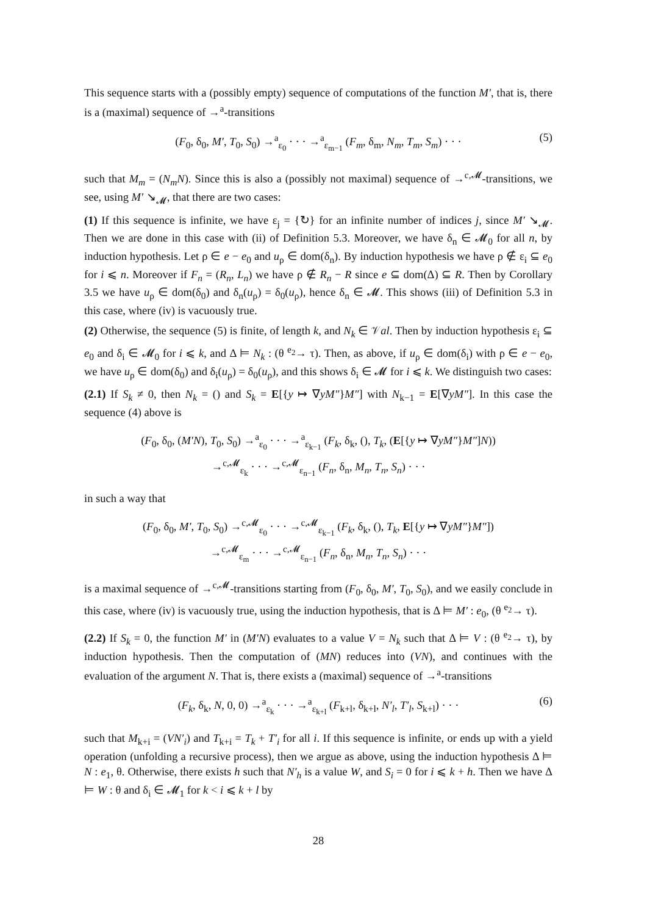This sequence starts with a (possibly empty) sequence of computations of the function M′, that is, there is a (maximal) sequence of →<sup>a</sup>-transitions
(F<sub>0</sub>, δ<sub>0</sub>, M′, T<sub>0</sub>, S<sub>0</sub>) →<sup>a</sup><sub>ε<sub>0</sub></sub> · · · →<sup>a</sup><sub>ε<sub>m−1</sub></sub> (F<sub>m</sub>, δ<sub>m</sub>, N<sub>m</sub>, T<sub>m</sub>, S<sub>m</sub>) · · · (5)
such that M<sub>m</sub> = (N<sub>m</sub>N). Since this is also a (possibly not maximal) sequence of →<sup>c,𝓜</sup>-transitions, we see, using M′ ↘<sub>𝓜</sub>, that there are two cases:
(1) If this sequence is infinite, we have ε<sub>j</sub> = {↻} for an infinite number of indices j, since M′ ↘<sub>𝓜</sub>. Then we are done in this case with (ii) of Definition 5.3. Moreover, we have δ<sub>n</sub> ∈ 𝓜<sub>0</sub> for all n, by induction hypothesis. Let ρ ∈ e − e<sub>0</sub> and u<sub>ρ</sub> ∈ dom(δ<sub>n</sub>). By induction hypothesis we have ρ ∉ ε<sub>i</sub> ⊆ e<sub>0</sub> for i ⩽ n. Moreover if F<sub>n</sub> = (R<sub>n</sub>, L<sub>n</sub>) we have ρ ∉ R<sub>n</sub> − R since e ⊆ dom(Δ) ⊆ R. Then by Corollary 3.5 we have u<sub>ρ</sub> ∈ dom(δ<sub>0</sub>) and δ<sub>n</sub>(u<sub>ρ</sub>) = δ<sub>0</sub>(u<sub>ρ</sub>), hence δ<sub>n</sub> ∈ 𝓜. This shows (iii) of Definition 5.3 in this case, where (iv) is vacuously true.
(2) Otherwise, the sequence (5) is finite, of length k, and N<sub>k</sub> ∈ 𝒱al. Then by induction hypothesis ε<sub>i</sub> ⊆ e<sub>0</sub> and δ<sub>i</sub> ∈ 𝓜<sub>0</sub> for i ⩽ k, and Δ ⊨ N<sub>k</sub> : (θ <sup>e<sub>2</sub></sup>→ τ). Then, as above, if u<sub>ρ</sub> ∈ dom(δ<sub>i</sub>) with ρ ∈ e − e<sub>0</sub>, we have u<sub>ρ</sub> ∈ dom(δ<sub>0</sub>) and δ<sub>i</sub>(u<sub>ρ</sub>) = δ<sub>0</sub>(u<sub>ρ</sub>), and this shows δ<sub>i</sub> ∈ 𝓜 for i ⩽ k. We distinguish two cases:
(2.1) If S<sub>k</sub> ≠ 0, then N<sub>k</sub> = () and S<sub>k</sub> = E[{y ↦ ∇yM″}M″] with N<sub>k−1</sub> = E[∇yM″]. In this case the sequence (4) above is
(F<sub>0</sub>, δ<sub>0</sub>, (M′N), T<sub>0</sub>, S<sub>0</sub>) →<sup>a</sup><sub>ε<sub>0</sub></sub> · · · →<sup>a</sup><sub>ε<sub>k−1</sub></sub> (F<sub>k</sub>, δ<sub>k</sub>, (), T<sub>k</sub>, (E[{y ↦ ∇yM″}M″]N))
→<sup>c,𝓜</sup><sub>ε<sub>k</sub></sub> · · · →<sup>c,𝓜</sup><sub>ε<sub>n−1</sub></sub> (F<sub>n</sub>, δ<sub>n</sub>, M<sub>n</sub>, T<sub>n</sub>, S<sub>n</sub>) · · ·
in such a way that
(F<sub>0</sub>, δ<sub>0</sub>, M′, T<sub>0</sub>, S<sub>0</sub>) →<sup>c,𝓜</sup><sub>ε<sub>0</sub></sub> · · · →<sup>c,𝓜</sup><sub>ε<sub>k−1</sub></sub> (F<sub>k</sub>, δ<sub>k</sub>, (), T<sub>k</sub>, E[{y ↦ ∇yM″}M″])
→<sup>c,𝓜</sup><sub>ε<sub>m</sub></sub> · · · →<sup>c,𝓜</sup><sub>ε<sub>n−1</sub></sub> (F<sub>n</sub>, δ<sub>n</sub>, M<sub>n</sub>, T<sub>n</sub>, S<sub>n</sub>) · · ·
is a maximal sequence of →<sup>c,𝓜</sup>-transitions starting from (F<sub>0</sub>, δ<sub>0</sub>, M′, T<sub>0</sub>, S<sub>0</sub>), and we easily conclude in this case, where (iv) is vacuously true, using the induction hypothesis, that is Δ ⊨ M′ : e<sub>0</sub>, (θ <sup>e<sub>2</sub></sup>→ τ).
(2.2) If S<sub>k</sub> = 0, the function M′ in (M′N) evaluates to a value V = N<sub>k</sub> such that Δ ⊨ V : (θ <sup>e<sub>2</sub></sup>→ τ), by induction hypothesis. Then the computation of (MN) reduces into (VN), and continues with the evaluation of the argument N. That is, there exists a (maximal) sequence of →<sup>a</sup>-transitions
(F<sub>k</sub>, δ<sub>k</sub>, N, 0, 0) →<sup>a</sup><sub>ε<sub>k</sub></sub> · · · →<sup>a</sup><sub>ε<sub>k+l</sub></sub> (F<sub>k+l</sub>, δ<sub>k+l</sub>, N′<sub>l</sub>, T′<sub>l</sub>, S<sub>k+l</sub>) · · · (6)
such that M<sub>k+i</sub> = (VN′<sub>i</sub>) and T<sub>k+i</sub> = T<sub>k</sub> + T′<sub>i</sub> for all i. If this sequence is infinite, or ends up with a yield operation (unfolding a recursive process), then we argue as above, using the induction hypothesis Δ ⊨ N : e<sub>1</sub>, θ. Otherwise, there exists h such that N′<sub>h</sub> is a value W, and S<sub>i</sub> = 0 for i ⩽ k + h. Then we have Δ ⊨ W : θ and δ<sub>i</sub> ∈ 𝓜<sub>1</sub> for k < i ⩽ k + l by
28